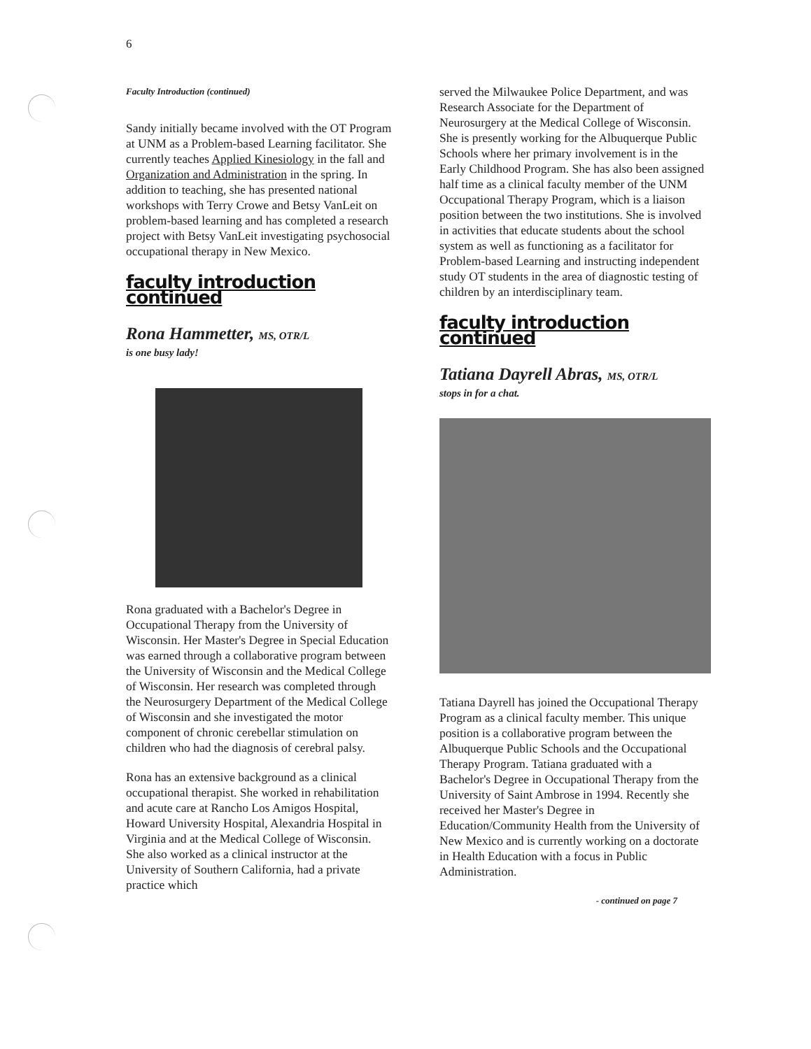6
Faculty Introduction (continued)
Sandy initially became involved with the OT Program at UNM as a Problem-based Learning facilitator. She currently teaches Applied Kinesiology in the fall and Organization and Administration in the spring. In addition to teaching, she has presented national workshops with Terry Crowe and Betsy VanLeit on problem-based learning and has completed a research project with Betsy VanLeit investigating psychosocial occupational therapy in New Mexico.
faculty introduction continued
Rona Hammetter, MS, OTR/L
is one busy lady!
Rona graduated with a Bachelor's Degree in Occupational Therapy from the University of Wisconsin. Her Master's Degree in Special Education was earned through a collaborative program between the University of Wisconsin and the Medical College of Wisconsin. Her research was completed through the Neurosurgery Department of the Medical College of Wisconsin and she investigated the motor component of chronic cerebellar stimulation on children who had the diagnosis of cerebral palsy.
Rona has an extensive background as a clinical occupational therapist. She worked in rehabilitation and acute care at Rancho Los Amigos Hospital, Howard University Hospital, Alexandria Hospital in Virginia and at the Medical College of Wisconsin. She also worked as a clinical instructor at the University of Southern California, had a private practice which
served the Milwaukee Police Department, and was Research Associate for the Department of Neurosurgery at the Medical College of Wisconsin. She is presently working for the Albuquerque Public Schools where her primary involvement is in the Early Childhood Program. She has also been assigned half time as a clinical faculty member of the UNM Occupational Therapy Program, which is a liaison position between the two institutions. She is involved in activities that educate students about the school system as well as functioning as a facilitator for Problem-based Learning and instructing independent study OT students in the area of diagnostic testing of children by an interdisciplinary team.
faculty introduction continued
Tatiana Dayrell Abras, MS, OTR/L
stops in for a chat.
Tatiana Dayrell has joined the Occupational Therapy Program as a clinical faculty member. This unique position is a collaborative program between the Albuquerque Public Schools and the Occupational Therapy Program. Tatiana graduated with a Bachelor's Degree in Occupational Therapy from the University of Saint Ambrose in 1994. Recently she received her Master's Degree in Education/Community Health from the University of New Mexico and is currently working on a doctorate in Health Education with a focus in Public Administration.
- continued on page 7